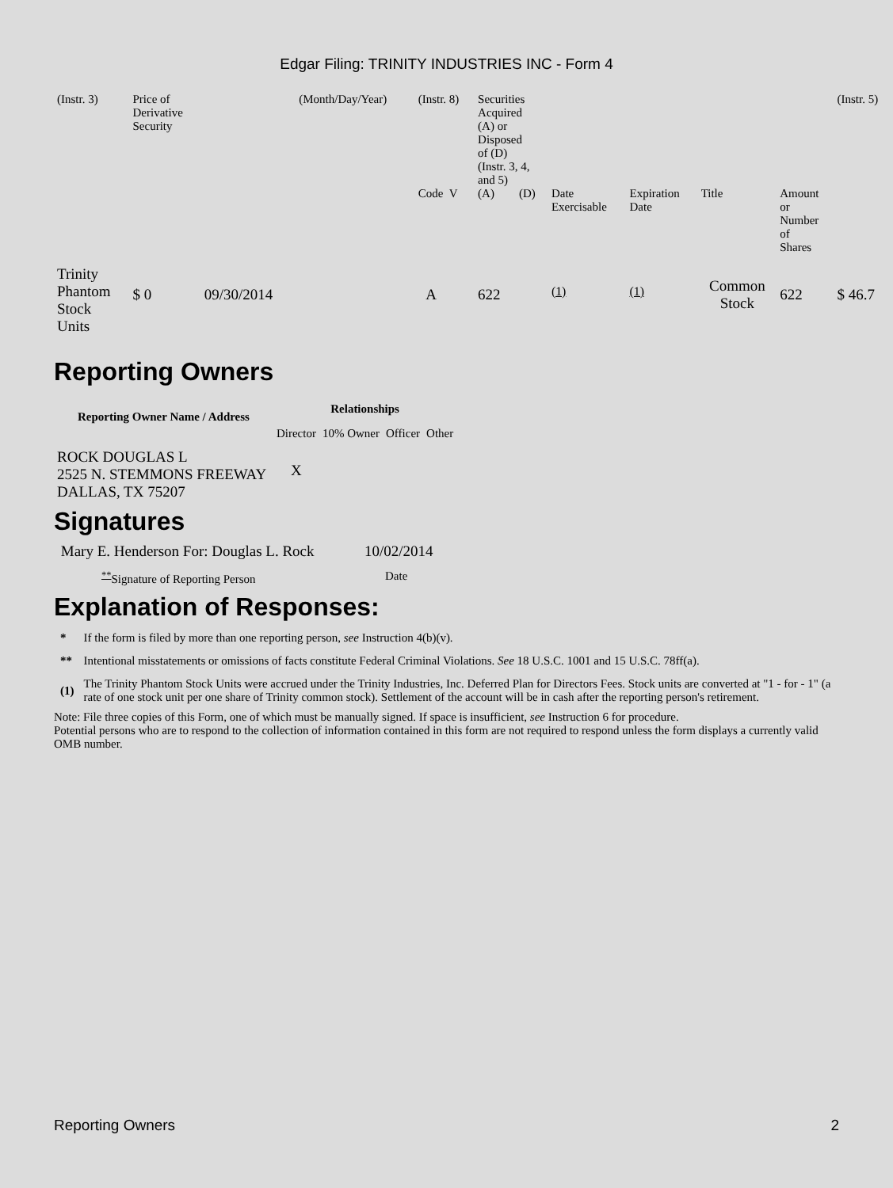Edgar Filing: TRINITY INDUSTRIES INC - Form 4
| (Instr. 3) | Price of Derivative Security | | (Month/Day/Year) | (Instr. 8) | Securities Acquired (A) or Disposed of (D) (Instr. 3, 4, and 5) | | | | | | (Instr. 5) |
| | | | | Code V | (A) | (D) | Date Exercisable | Expiration Date | Title | Amount or Number of Shares | |
| Trinity Phantom Stock Units | $ 0 | 09/30/2014 | | A | 622 | | <sup>(1)</sup> | <sup>(1)</sup> | Common Stock | 622 | $ 46.7 |
Reporting Owners
| Reporting Owner Name / Address | Relationships | | | |
| --- | --- | --- | --- | --- |
| | Director | 10% Owner | Officer | Other |
| ROCK DOUGLAS L 2525 N. STEMMONS FREEWAY DALLAS, TX 75207 | X | | | |
Signatures
| Mary E. Henderson For: Douglas L. Rock | 10/02/2014 |
| <sup>**</sup> Signature of Reporting Person | Date |
Explanation of Responses:
| * | If the form is filed by more than one reporting person, see Instruction 4(b)(v). |
| ** | Intentional misstatements or omissions of facts constitute Federal Criminal Violations. See 18 U.S.C. 1001 and 15 U.S.C. 78ff(a). |
| (1) | The Trinity Phantom Stock Units were accrued under the Trinity Industries, Inc. Deferred Plan for Directors Fees. Stock units are converted at "1 - for - 1" (a rate of one stock unit per one share of Trinity common stock). Settlement of the account will be in cash after the reporting person's retirement. |
Note: File three copies of this Form, one of which must be manually signed. If space is insufficient, see Instruction 6 for procedure.
Potential persons who are to respond to the collection of information contained in this form are not required to respond unless the form displays a currently valid OMB number.
Reporting Owners 2